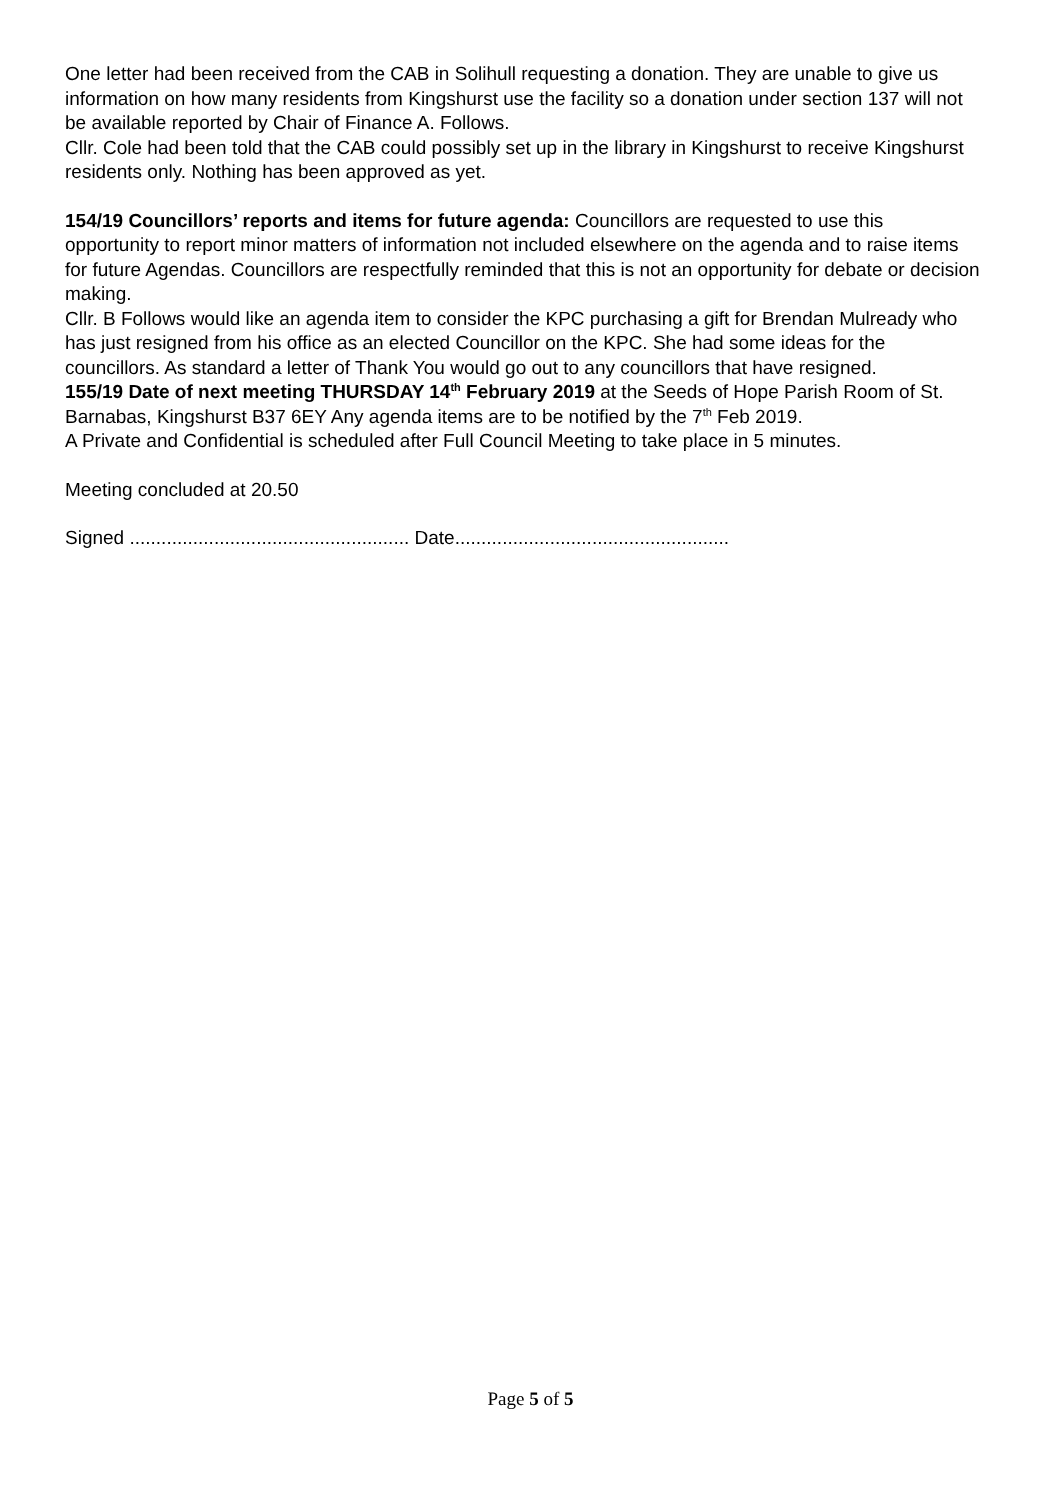One letter had been received from the CAB in Solihull requesting a donation. They are unable to give us information on how many residents from Kingshurst use the facility so a donation under section 137 will not be available reported by Chair of Finance A. Follows.
Cllr. Cole had been told that the CAB could possibly set up in the library in Kingshurst to receive Kingshurst residents only. Nothing has been approved as yet.
154/19 Councillors’ reports and items for future agenda: Councillors are requested to use this opportunity to report minor matters of information not included elsewhere on the agenda and to raise items for future Agendas. Councillors are respectfully reminded that this is not an opportunity for debate or decision making.
Cllr. B Follows would like an agenda item to consider the KPC purchasing a gift for Brendan Mulready who has just resigned from his office as an elected Councillor on the KPC. She had some ideas for the councillors. As standard a letter of Thank You would go out to any councillors that have resigned.
155/19 Date of next meeting THURSDAY 14<sup>th</sup> February 2019 at the Seeds of Hope Parish Room of St. Barnabas, Kingshurst B37 6EY Any agenda items are to be notified by the 7<sup>th</sup> Feb 2019.
A Private and Confidential is scheduled after Full Council Meeting to take place in 5 minutes.
Meeting concluded at 20.50
Signed ..................................................... Date....................................................
Page 5 of 5